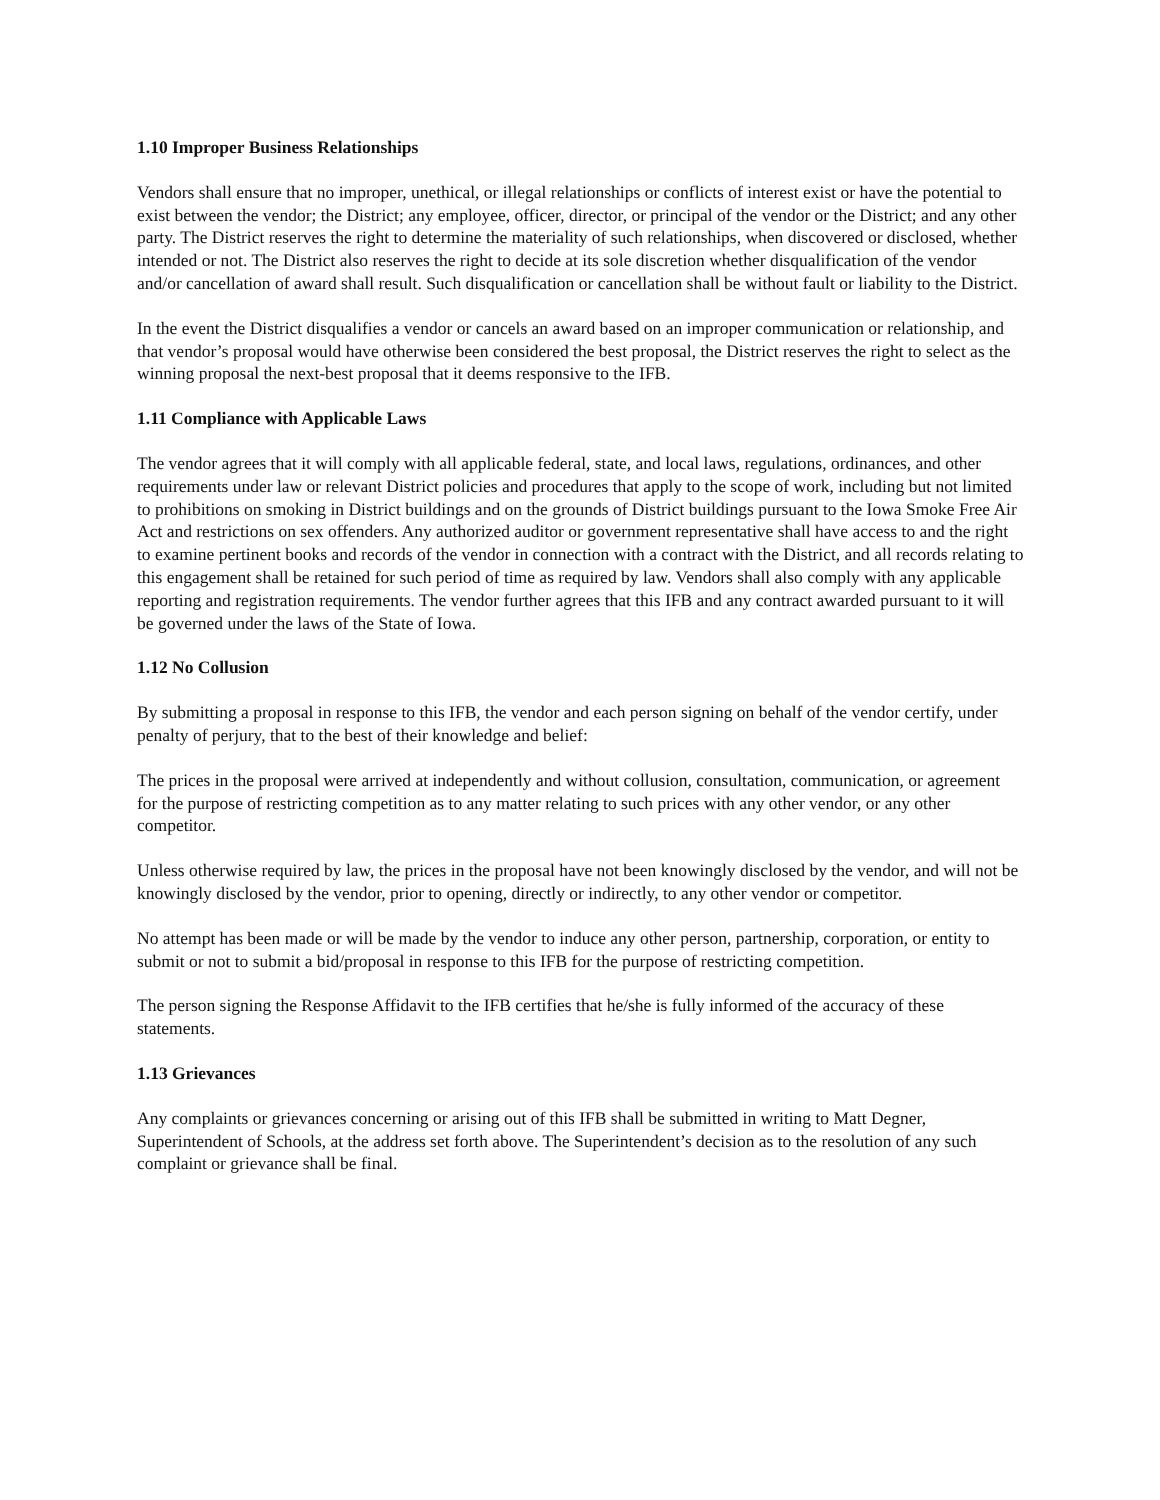1.10 Improper Business Relationships
Vendors shall ensure that no improper, unethical, or illegal relationships or conflicts of interest exist or have the potential to exist between the vendor; the District; any employee, officer, director, or principal of the vendor or the District; and any other party. The District reserves the right to determine the materiality of such relationships, when discovered or disclosed, whether intended or not. The District also reserves the right to decide at its sole discretion whether disqualification of the vendor and/or cancellation of award shall result. Such disqualification or cancellation shall be without fault or liability to the District.
In the event the District disqualifies a vendor or cancels an award based on an improper communication or relationship, and that vendor’s proposal would have otherwise been considered the best proposal, the District reserves the right to select as the winning proposal the next-best proposal that it deems responsive to the IFB.
1.11 Compliance with Applicable Laws
The vendor agrees that it will comply with all applicable federal, state, and local laws, regulations, ordinances, and other requirements under law or relevant District policies and procedures that apply to the scope of work, including but not limited to prohibitions on smoking in District buildings and on the grounds of District buildings pursuant to the Iowa Smoke Free Air Act and restrictions on sex offenders. Any authorized auditor or government representative shall have access to and the right to examine pertinent books and records of the vendor in connection with a contract with the District, and all records relating to this engagement shall be retained for such period of time as required by law. Vendors shall also comply with any applicable reporting and registration requirements. The vendor further agrees that this IFB and any contract awarded pursuant to it will be governed under the laws of the State of Iowa.
1.12 No Collusion
By submitting a proposal in response to this IFB, the vendor and each person signing on behalf of the vendor certify, under penalty of perjury, that to the best of their knowledge and belief:
The prices in the proposal were arrived at independently and without collusion, consultation, communication, or agreement for the purpose of restricting competition as to any matter relating to such prices with any other vendor, or any other competitor.
Unless otherwise required by law, the prices in the proposal have not been knowingly disclosed by the vendor, and will not be knowingly disclosed by the vendor, prior to opening, directly or indirectly, to any other vendor or competitor.
No attempt has been made or will be made by the vendor to induce any other person, partnership, corporation, or entity to submit or not to submit a bid/proposal in response to this IFB for the purpose of restricting competition.
The person signing the Response Affidavit to the IFB certifies that he/she is fully informed of the accuracy of these statements.
1.13 Grievances
Any complaints or grievances concerning or arising out of this IFB shall be submitted in writing to Matt Degner, Superintendent of Schools, at the address set forth above. The Superintendent’s decision as to the resolution of any such complaint or grievance shall be final.